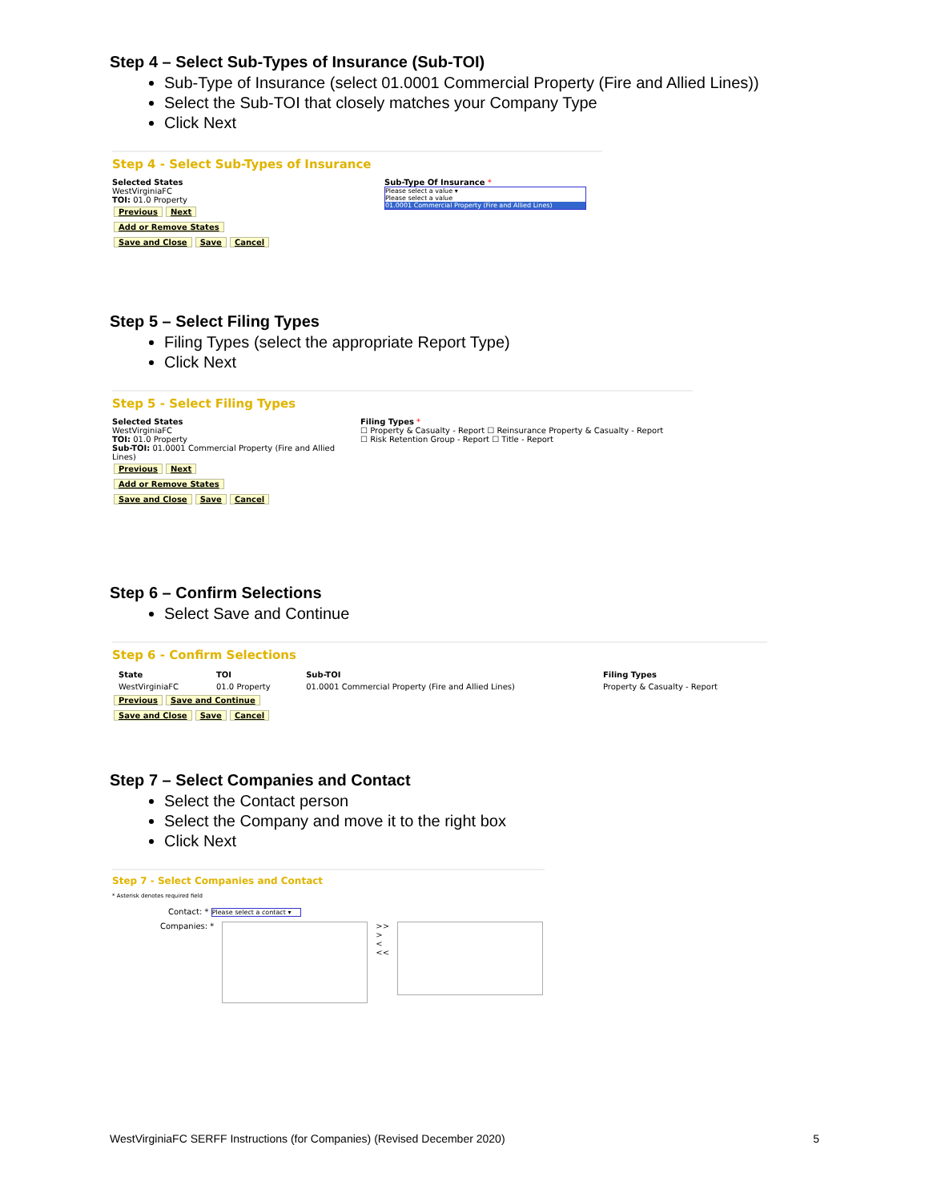Step 4 – Select Sub-Types of Insurance (Sub-TOI)
Sub-Type of Insurance (select 01.0001 Commercial Property (Fire and Allied Lines))
Select the Sub-TOI that closely matches your Company Type
Click Next
Step 4 - Select Sub-Types of Insurance
Selected States
WestVirginiaFC
TOI: 01.0 Property
Previous Next
Add or Remove States
Save and Close Save Cancel
Sub-Type Of Insurance *
Please select a value ▾
Please select a value
01.0001 Commercial Property (Fire and Allied Lines)
Step 5 – Select Filing Types
Filing Types (select the appropriate Report Type)
Click Next
Step 5 - Select Filing Types
Selected States
WestVirginiaFC
TOI: 01.0 Property
Sub-TOI: 01.0001 Commercial Property (Fire and Allied Lines)
Previous Next
Add or Remove States
Save and Close Save Cancel
Filing Types *
☐ Property & Casualty - Report ☐ Reinsurance Property & Casualty - Report
☐ Risk Retention Group - Report ☐ Title - Report
Step 6 – Confirm Selections
Select Save and Continue
Step 6 - Confirm Selections
| State | TOI | Sub-TOI | Filing Types |
| --- | --- | --- | --- |
| WestVirginiaFC | 01.0 Property | 01.0001 Commercial Property (Fire and Allied Lines) | Property & Casualty - Report |
Previous Save and Continue
Save and Close Save Cancel
Step 7 – Select Companies and Contact
Select the Contact person
Select the Company and move it to the right box
Click Next
Step 7 - Select Companies and Contact
* Asterisk denotes required field
Contact: * Please select a contact ▾
Companies: *
>>
>
<
<<
WestVirginiaFC SERFF Instructions (for Companies) (Revised December 2020) 5